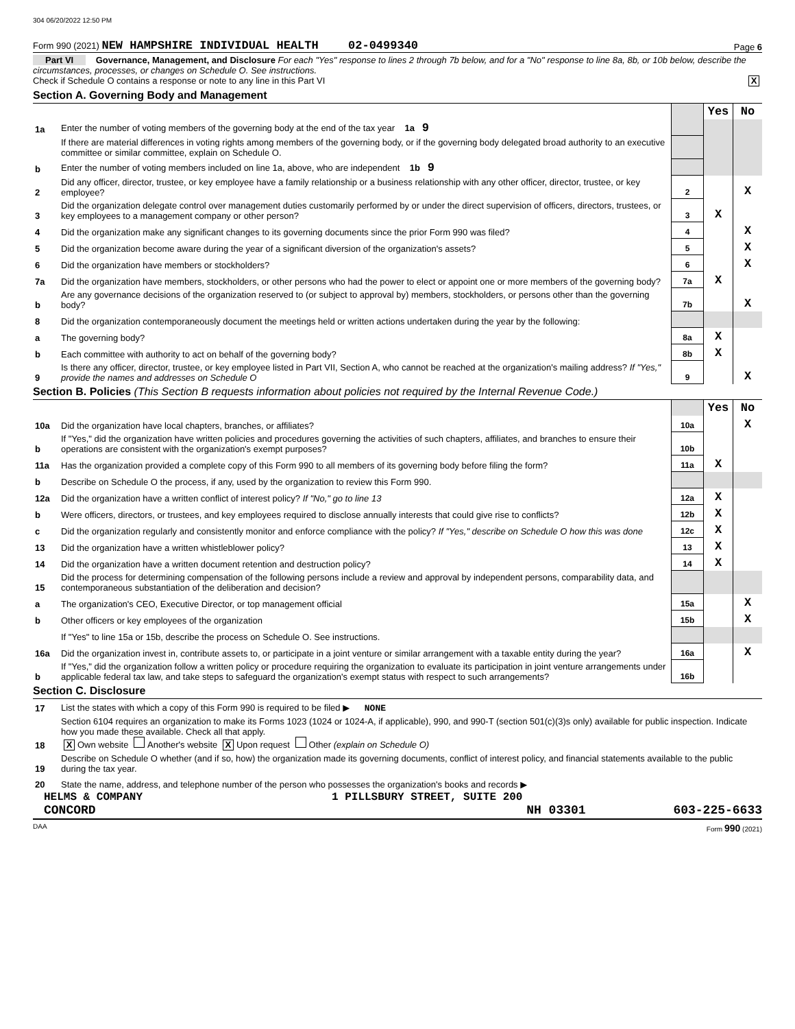304 06/20/2022 12:50 PM
Form 990 (2021) NEW HAMPSHIRE INDIVIDUAL HEALTH 02-0499340 Page 6
Part VI Governance, Management, and Disclosure For each "Yes" response to lines 2 through 7b below, and for a "No" response to line 8a, 8b, or 10b below, describe the circumstances, processes, or changes on Schedule O. See instructions.
Check if Schedule O contains a response or note to any line in this Part VI X
Section A. Governing Body and Management
| | | | Yes | No |
| 1a | Enter the number of voting members of the governing body at the end of the tax year 1a 9 | | | |
| | If there are material differences in voting rights among members of the governing body, or if the governing body delegated broad authority to an executive committee or similar committee, explain on Schedule O. | | | |
| b | Enter the number of voting members included on line 1a, above, who are independent 1b 9 | | | |
| 2 | Did any officer, director, trustee, or key employee have a family relationship or a business relationship with any other officer, director, trustee, or key employee? | 2 | | X |
| 3 | Did the organization delegate control over management duties customarily performed by or under the direct supervision of officers, directors, trustees, or key employees to a management company or other person? | 3 | X | |
| 4 | Did the organization make any significant changes to its governing documents since the prior Form 990 was filed? | 4 | | X |
| 5 | Did the organization become aware during the year of a significant diversion of the organization's assets? | 5 | | X |
| 6 | Did the organization have members or stockholders? | 6 | | X |
| 7a | Did the organization have members, stockholders, or other persons who had the power to elect or appoint one or more members of the governing body? | 7a | X | |
| b | Are any governance decisions of the organization reserved to (or subject to approval by) members, stockholders, or persons other than the governing body? | 7b | | X |
| 8 | Did the organization contemporaneously document the meetings held or written actions undertaken during the year by the following: | | | |
| a | The governing body? | 8a | X | |
| b | Each committee with authority to act on behalf of the governing body? | 8b | X | |
| 9 | Is there any officer, director, trustee, or key employee listed in Part VII, Section A, who cannot be reached at the organization's mailing address? If "Yes," provide the names and addresses on Schedule O | 9 | | X |
Section B. Policies (This Section B requests information about policies not required by the Internal Revenue Code.)
| | | | Yes | No |
| 10a | Did the organization have local chapters, branches, or affiliates? | 10a | | X |
| b | If "Yes," did the organization have written policies and procedures governing the activities of such chapters, affiliates, and branches to ensure their operations are consistent with the organization's exempt purposes? | 10b | | |
| 11a | Has the organization provided a complete copy of this Form 990 to all members of its governing body before filing the form? | 11a | X | |
| b | Describe on Schedule O the process, if any, used by the organization to review this Form 990. | | | |
| 12a | Did the organization have a written conflict of interest policy? If "No," go to line 13 | 12a | X | |
| b | Were officers, directors, or trustees, and key employees required to disclose annually interests that could give rise to conflicts? | 12b | X | |
| c | Did the organization regularly and consistently monitor and enforce compliance with the policy? If "Yes," describe on Schedule O how this was done | 12c | X | |
| 13 | Did the organization have a written whistleblower policy? | 13 | X | |
| 14 | Did the organization have a written document retention and destruction policy? | 14 | X | |
| 15 | Did the process for determining compensation of the following persons include a review and approval by independent persons, comparability data, and contemporaneous substantiation of the deliberation and decision? | | | |
| a | The organization's CEO, Executive Director, or top management official | 15a | | X |
| b | Other officers or key employees of the organization | 15b | | X |
| | If "Yes" to line 15a or 15b, describe the process on Schedule O. See instructions. | | | |
| 16a | Did the organization invest in, contribute assets to, or participate in a joint venture or similar arrangement with a taxable entity during the year? | 16a | | X |
| b | If "Yes," did the organization follow a written policy or procedure requiring the organization to evaluate its participation in joint venture arrangements under applicable federal tax law, and take steps to safeguard the organization's exempt status with respect to such arrangements? | 16b | | |
Section C. Disclosure
| 17 | List the states with which a copy of this Form 990 is required to be filed ▶ NONE |
| 18 | Section 6104 requires an organization to make its Forms 1023 (1024 or 1024-A, if applicable), 990, and 990-T (section 501(c)(3)s only) available for public inspection. Indicate how you made these available. Check all that apply. X Own website Another's website X Upon request Other (explain on Schedule O) |
| 19 | Describe on Schedule O whether (and if so, how) the organization made its governing documents, conflict of interest policy, and financial statements available to the public during the tax year. |
| 20 | State the name, address, and telephone number of the person who possesses the organization's books and records ▶ |
HELMS & COMPANY 1 PILLSBURY STREET, SUITE 200
CONCORD NH 03301 603-225-6633
DAA Form 990 (2021)